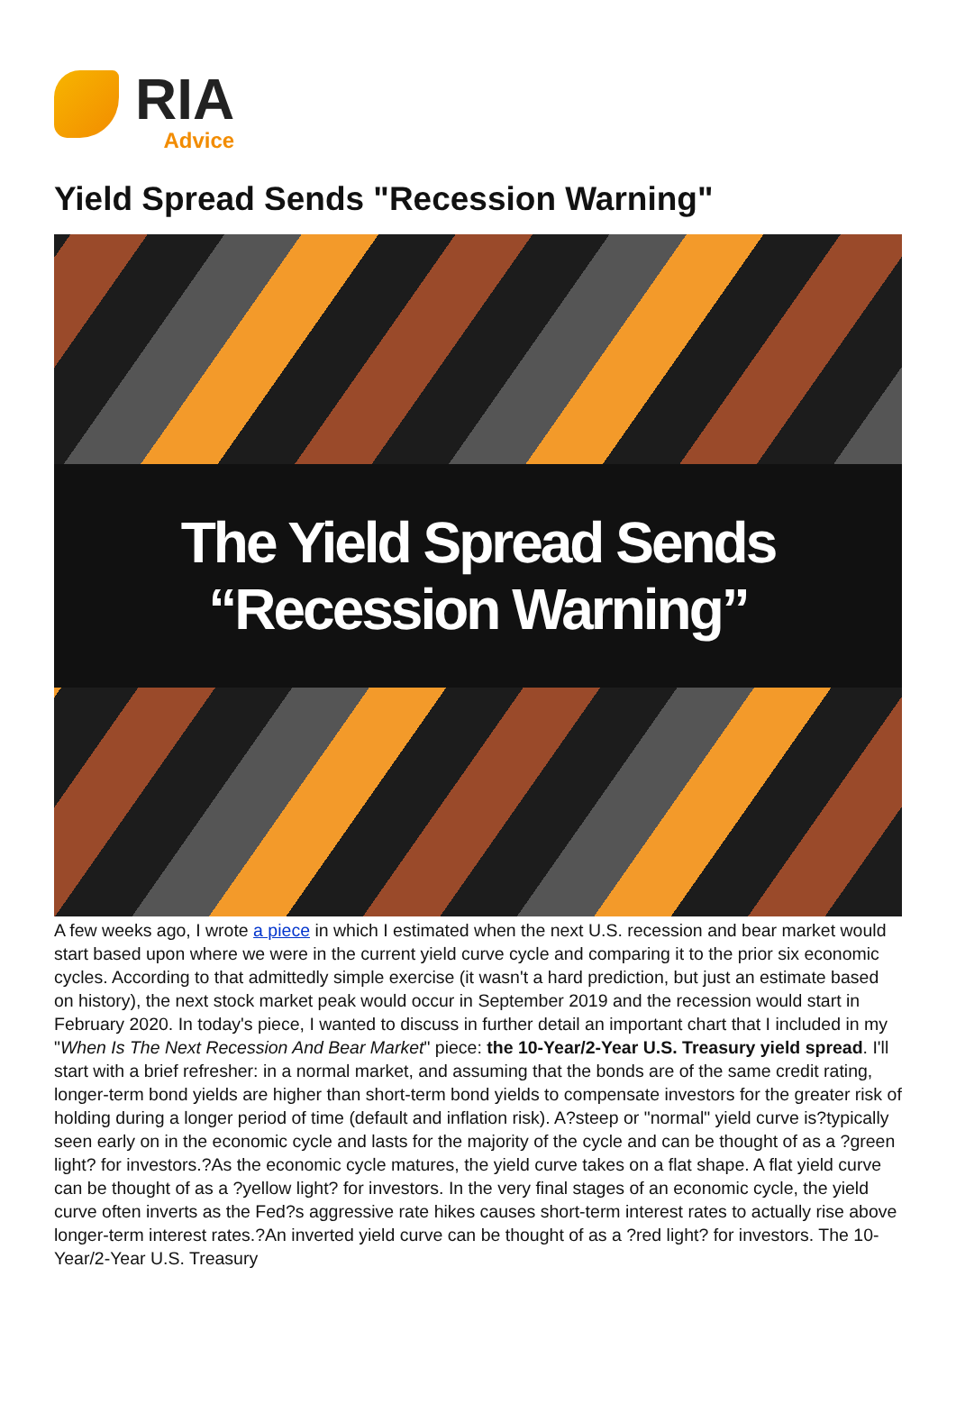RIA
Advice
Yield Spread Sends "Recession Warning"
The Yield Spread Sends “Recession Warning”
A few weeks ago, I wrote a piece in which I estimated when the next U.S. recession and bear market would start based upon where we were in the current yield curve cycle and comparing it to the prior six economic cycles. According to that admittedly simple exercise (it wasn't a hard prediction, but just an estimate based on history), the next stock market peak would occur in September 2019 and the recession would start in February 2020. In today's piece, I wanted to discuss in further detail an important chart that I included in my "When Is The Next Recession And Bear Market" piece: the 10-Year/2-Year U.S. Treasury yield spread. I'll start with a brief refresher: in a normal market, and assuming that the bonds are of the same credit rating, longer-term bond yields are higher than short-term bond yields to compensate investors for the greater risk of holding during a longer period of time (default and inflation risk). A?steep or "normal" yield curve is?typically seen early on in the economic cycle and lasts for the majority of the cycle and can be thought of as a ?green light? for investors.?As the economic cycle matures, the yield curve takes on a flat shape. A flat yield curve can be thought of as a ?yellow light? for investors. In the very final stages of an economic cycle, the yield curve often inverts as the Fed?s aggressive rate hikes causes short-term interest rates to actually rise above longer-term interest rates.?An inverted yield curve can be thought of as a ?red light? for investors. The 10-Year/2-Year U.S. Treasury